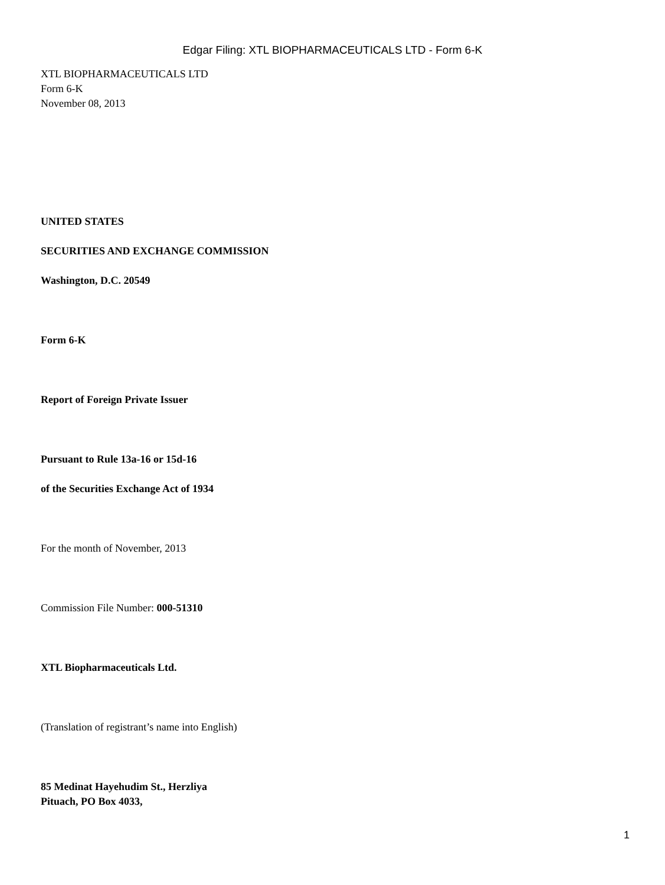Edgar Filing: XTL BIOPHARMACEUTICALS LTD - Form 6-K
XTL BIOPHARMACEUTICALS LTD
Form 6-K
November 08, 2013
UNITED STATES
SECURITIES AND EXCHANGE COMMISSION
Washington, D.C. 20549
Form 6-K
Report of Foreign Private Issuer
Pursuant to Rule 13a-16 or 15d-16
of the Securities Exchange Act of 1934
For the month of November, 2013
Commission File Number: 000-51310
XTL Biopharmaceuticals Ltd.
(Translation of registrant’s name into English)
85 Medinat Hayehudim St., Herzliya
Pituach, PO Box 4033,
1